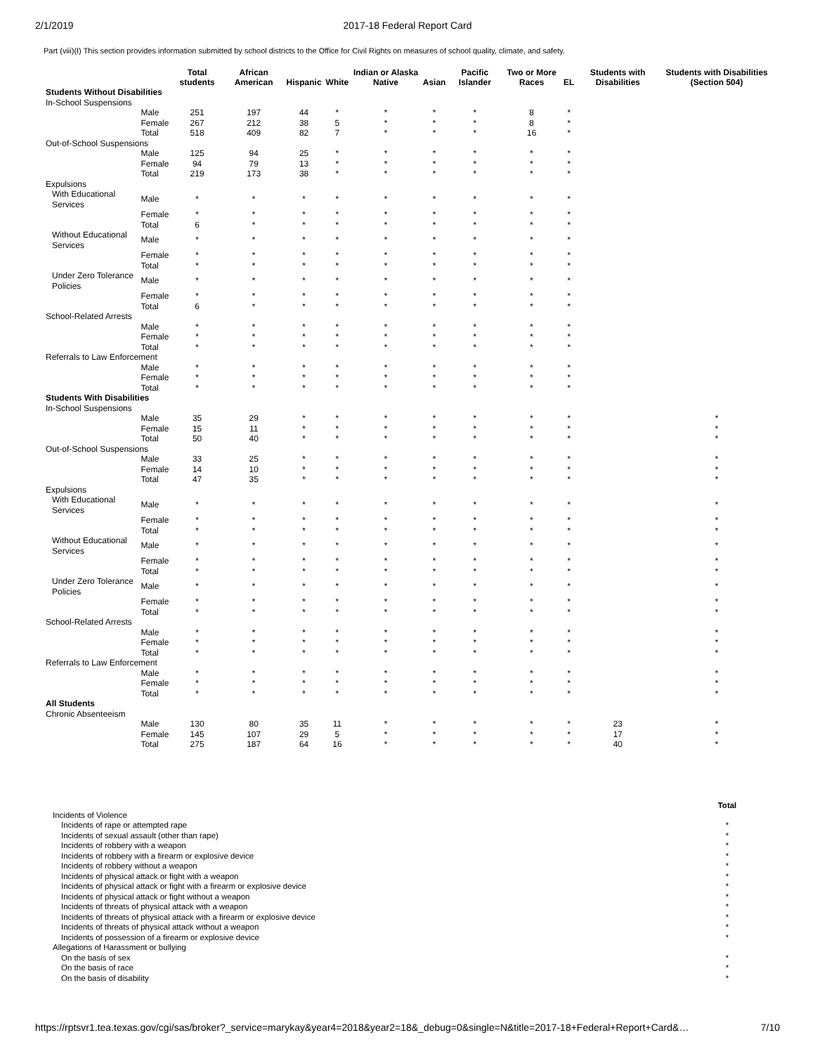2/1/2019 2017-18 Federal Report Card
Part (viii)(I) This section provides information submitted by school districts to the Office for Civil Rights on measures of school quality, climate, and safety.
| | | Total students | African American | Hispanic | White | Indian or Alaska Native | Asian | Pacific Islander | Two or More Races | EL | Students with Disabilities | Students with Disabilities (Section 504) |
| --- | --- | --- | --- | --- | --- | --- | --- | --- | --- | --- | --- | --- |
| Students Without Disabilities | | | | | | | | | | | | |
| In-School Suspensions | | | | | | | | | | | | |
| | Male | 251 | 197 | 44 | * | * | * | * | 8 | * | | |
| | Female | 267 | 212 | 38 | 5 | * | * | * | 8 | * | | |
| | Total | 518 | 409 | 82 | 7 | * | * | * | 16 | * | | |
| Out-of-School Suspensions | | | | | | | | | | | | |
| | Male | 125 | 94 | 25 | * | * | * | * | * | * | | |
| | Female | 94 | 79 | 13 | * | * | * | * | * | * | | |
| | Total | 219 | 173 | 38 | * | * | * | * | * | * | | |
| Expulsions | | | | | | | | | | | | |
| With Educational Services | Male | * | * | * | * | * | * | * | * | * | | |
| | Female | * | * | * | * | * | * | * | * | * | | |
| | Total | 6 | * | * | * | * | * | * | * | * | | |
| Without Educational Services | Male | * | * | * | * | * | * | * | * | * | | |
| | Female | * | * | * | * | * | * | * | * | * | | |
| | Total | * | * | * | * | * | * | * | * | * | | |
| Under Zero Tolerance Policies | Male | * | * | * | * | * | * | * | * | * | | |
| | Female | * | * | * | * | * | * | * | * | * | | |
| | Total | 6 | * | * | * | * | * | * | * | * | | |
| School-Related Arrests | | | | | | | | | | | | |
| | Male | * | * | * | * | * | * | * | * | * | | |
| | Female | * | * | * | * | * | * | * | * | * | | |
| | Total | * | * | * | * | * | * | * | * | * | | |
| Referrals to Law Enforcement | | | | | | | | | | | | |
| | Male | * | * | * | * | * | * | * | * | * | | |
| | Female | * | * | * | * | * | * | * | * | * | | |
| | Total | * | * | * | * | * | * | * | * | * | | |
| Students With Disabilities | | | | | | | | | | | | |
| In-School Suspensions | | | | | | | | | | | | |
| | Male | 35 | 29 | * | * | * | * | * | * | * | | * |
| | Female | 15 | 11 | * | * | * | * | * | * | * | | * |
| | Total | 50 | 40 | * | * | * | * | * | * | * | | * |
| Out-of-School Suspensions | | | | | | | | | | | | |
| | Male | 33 | 25 | * | * | * | * | * | * | * | | * |
| | Female | 14 | 10 | * | * | * | * | * | * | * | | * |
| | Total | 47 | 35 | * | * | * | * | * | * | * | | * |
| Expulsions | | | | | | | | | | | | |
| With Educational Services | Male | * | * | * | * | * | * | * | * | * | | * |
| | Female | * | * | * | * | * | * | * | * | * | | * |
| | Total | * | * | * | * | * | * | * | * | * | | * |
| Without Educational Services | Male | * | * | * | * | * | * | * | * | * | | * |
| | Female | * | * | * | * | * | * | * | * | * | | * |
| | Total | * | * | * | * | * | * | * | * | * | | * |
| Under Zero Tolerance Policies | Male | * | * | * | * | * | * | * | * | * | | * |
| | Female | * | * | * | * | * | * | * | * | * | | * |
| | Total | * | * | * | * | * | * | * | * | * | | * |
| School-Related Arrests | | | | | | | | | | | | |
| | Male | * | * | * | * | * | * | * | * | * | | * |
| | Female | * | * | * | * | * | * | * | * | * | | * |
| | Total | * | * | * | * | * | * | * | * | * | | * |
| Referrals to Law Enforcement | | | | | | | | | | | | |
| | Male | * | * | * | * | * | * | * | * | * | | * |
| | Female | * | * | * | * | * | * | * | * | * | | * |
| | Total | * | * | * | * | * | * | * | * | * | | * |
| All Students | | | | | | | | | | | | |
| Chronic Absenteeism | | | | | | | | | | | | |
| | Male | 130 | 80 | 35 | 11 | * | * | * | * | * | 23 | * |
| | Female | 145 | 107 | 29 | 5 | * | * | * | * | * | 17 | * |
| | Total | 275 | 187 | 64 | 16 | * | * | * | * | * | 40 | * |
| | Total |
| --- | --- |
| Incidents of Violence | |
| Incidents of rape or attempted rape | * |
| Incidents of sexual assault (other than rape) | * |
| Incidents of robbery with a weapon | * |
| Incidents of robbery with a firearm or explosive device | * |
| Incidents of robbery without a weapon | * |
| Incidents of physical attack or fight with a weapon | * |
| Incidents of physical attack or fight with a firearm or explosive device | * |
| Incidents of physical attack or fight without a weapon | * |
| Incidents of threats of physical attack with a weapon | * |
| Incidents of threats of physical attack with a firearm or explosive device | * |
| Incidents of threats of physical attack without a weapon | * |
| Incidents of possession of a firearm or explosive device | * |
| Allegations of Harassment or bullying | |
| On the basis of sex | * |
| On the basis of race | * |
| On the basis of disability | * |
https://rptsvr1.tea.texas.gov/cgi/sas/broker?_service=marykay&year4=2018&year2=18&_debug=0&single=N&title=2017-18+Federal+Report+Card&… 7/10